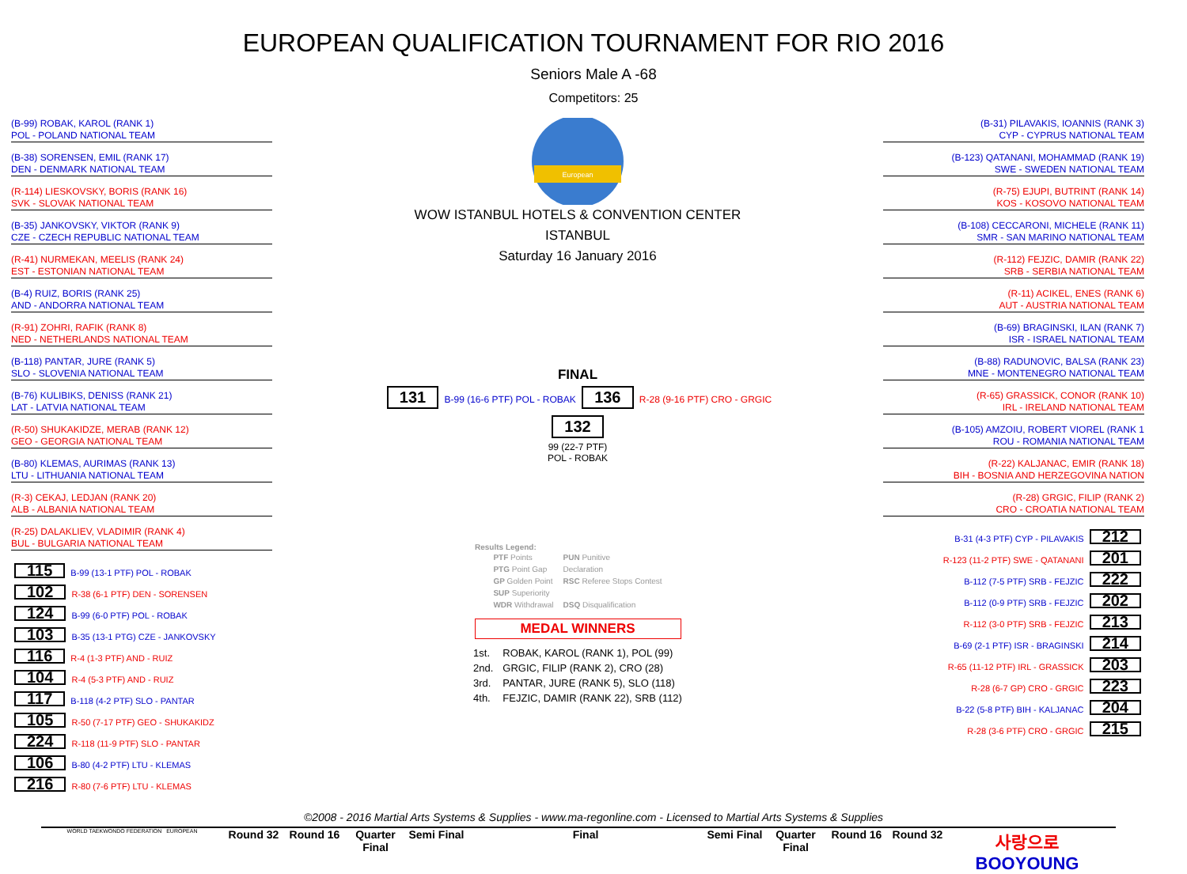EUROPEAN QUALIFICATION TOURNAMENT FOR RIO 2016
Seniors Male A -68
Competitors: 25
(B-99) ROBAK, KAROL (RANK 1)
POL - POLAND NATIONAL TEAM
(B-38) SORENSEN, EMIL (RANK 17)
DEN - DENMARK NATIONAL TEAM
(R-114) LIESKOVSKY, BORIS (RANK 16)
SVK - SLOVAK NATIONAL TEAM
(B-35) JANKOVSKY, VIKTOR (RANK 9)
CZE - CZECH REPUBLIC NATIONAL TEAM
(R-41) NURMEKAN, MEELIS (RANK 24)
EST - ESTONIAN NATIONAL TEAM
(B-4) RUIZ, BORIS (RANK 25)
AND - ANDORRA NATIONAL TEAM
(R-91) ZOHRI, RAFIK (RANK 8)
NED - NETHERLANDS NATIONAL TEAM
(B-118) PANTAR, JURE (RANK 5)
SLO - SLOVENIA NATIONAL TEAM
(B-76) KULIBIKS, DENISS (RANK 21)
LAT - LATVIA NATIONAL TEAM
(R-50) SHUKAKIDZE, MERAB (RANK 12)
GEO - GEORGIA NATIONAL TEAM
(B-80) KLEMAS, AURIMAS (RANK 13)
LTU - LITHUANIA NATIONAL TEAM
(R-3) CEKAJ, LEDJAN (RANK 20)
ALB - ALBANIA NATIONAL TEAM
(R-25) DALAKLIEV, VLADIMIR (RANK 4)
BUL - BULGARIA NATIONAL TEAM
115 B-99 (13-1 PTF) POL - ROBAK
102 R-38 (6-1 PTF) DEN - SORENSEN
124 B-99 (6-0 PTF) POL - ROBAK
103 B-35 (13-1 PTG) CZE - JANKOVSKY
116 R-4 (1-3 PTF) AND - RUIZ
104 R-4 (5-3 PTF) AND - RUIZ
117 B-118 (4-2 PTF) SLO - PANTAR
105 R-50 (7-17 PTF) GEO - SHUKAKIDZ
224 R-118 (11-9 PTF) SLO - PANTAR
106 B-80 (4-2 PTF) LTU - KLEMAS
216 R-80 (7-6 PTF) LTU - KLEMAS
European
WOW ISTANBUL HOTELS & CONVENTION CENTER
ISTANBUL
Saturday 16 January 2016
FINAL
131 B-99 (16-6 PTF) POL - ROBAK 136 R-28 (9-16 PTF) CRO - GRGIC 132
99 (22-7 PTF)
POL - ROBAK
Results Legend:
| PTF Points | PUN Punitive |
| PTG Point Gap | Declaration |
| GP Golden Point | RSC Referee Stops Contest |
| SUP Superiority | |
| WDR Withdrawal | DSQ Disqualification |
MEDAL WINNERS
| 1st. | ROBAK, KAROL (RANK 1), POL (99) |
| 2nd. | GRGIC, FILIP (RANK 2), CRO (28) |
| 3rd. | PANTAR, JURE (RANK 5), SLO (118) |
| 4th. | FEJZIC, DAMIR (RANK 22), SRB (112) |
(B-31) PILAVAKIS, IOANNIS (RANK 3)
CYP - CYPRUS NATIONAL TEAM
(B-123) QATANANI, MOHAMMAD (RANK 19)
SWE - SWEDEN NATIONAL TEAM
(R-75) EJUPI, BUTRINT (RANK 14)
KOS - KOSOVO NATIONAL TEAM
(B-108) CECCARONI, MICHELE (RANK 11)
SMR - SAN MARINO NATIONAL TEAM
(R-112) FEJZIC, DAMIR (RANK 22)
SRB - SERBIA NATIONAL TEAM
(R-11) ACIKEL, ENES (RANK 6)
AUT - AUSTRIA NATIONAL TEAM
(B-69) BRAGINSKI, ILAN (RANK 7)
ISR - ISRAEL NATIONAL TEAM
(B-88) RADUNOVIC, BALSA (RANK 23)
MNE - MONTENEGRO NATIONAL TEAM
(R-65) GRASSICK, CONOR (RANK 10)
IRL - IRELAND NATIONAL TEAM
(B-105) AMZOIU, ROBERT VIOREL (RANK 1
ROU - ROMANIA NATIONAL TEAM
(R-22) KALJANAC, EMIR (RANK 18)
BIH - BOSNIA AND HERZEGOVINA NATION
(R-28) GRGIC, FILIP (RANK 2)
CRO - CROATIA NATIONAL TEAM
B-31 (4-3 PTF) CYP - PILAVAKIS 212
R-123 (11-2 PTF) SWE - QATANANI 201
B-112 (7-5 PTF) SRB - FEJZIC 222
B-112 (0-9 PTF) SRB - FEJZIC 202
R-112 (3-0 PTF) SRB - FEJZIC 213
B-69 (2-1 PTF) ISR - BRAGINSKI 214
R-65 (11-12 PTF) IRL - GRASSICK 203
R-28 (6-7 GP) CRO - GRGIC 223
B-22 (5-8 PTF) BIH - KALJANAC 204
R-28 (3-6 PTF) CRO - GRGIC 215
©2008 - 2016 Martial Arts Systems & Supplies - www.ma-regonline.com - Licensed to Martial Arts Systems & Supplies
WORLD TAEKWONDO FEDERATION EUROPEAN
Round 32 Round 16 Quarter Final
Semi Final
Final Semi Final
Quarter Final
Round 16 Round 32
사랑으로 BOOYOUNG